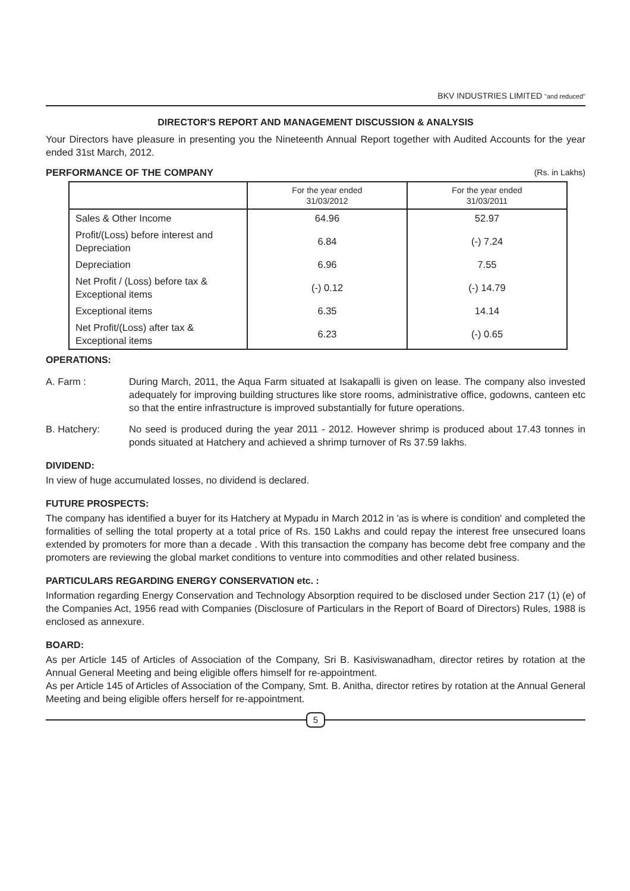BKV INDUSTRIES LIMITED "and reduced"
DIRECTOR'S REPORT AND MANAGEMENT DISCUSSION & ANALYSIS
Your Directors have pleasure in presenting you the Nineteenth Annual Report together with Audited Accounts for the year ended 31st March, 2012.
PERFORMANCE OF THE COMPANY (Rs. in Lakhs)
| | For the year ended 31/03/2012 | For the year ended 31/03/2011 |
| --- | --- | --- |
| Sales & Other Income | 64.96 | 52.97 |
| Profit/(Loss) before interest and Depreciation | 6.84 | (-) 7.24 |
| Depreciation | 6.96 | 7.55 |
| Net Profit / (Loss) before tax & Exceptional items | (-) 0.12 | (-) 14.79 |
| Exceptional items | 6.35 | 14.14 |
| Net Profit/(Loss) after tax & Exceptional items | 6.23 | (-) 0.65 |
OPERATIONS:
A. Farm : During March, 2011, the Aqua Farm situated at Isakapalli is given on lease. The company also invested adequately for improving building structures like store rooms, administrative office, godowns, canteen etc so that the entire infrastructure is improved substantially for future operations.
B. Hatchery: No seed is produced during the year 2011 - 2012. However shrimp is produced about 17.43 tonnes in ponds situated at Hatchery and achieved a shrimp turnover of Rs 37.59 lakhs.
DIVIDEND:
In view of huge accumulated losses, no dividend is declared.
FUTURE PROSPECTS:
The company has identified a buyer for its Hatchery at Mypadu in March 2012 in 'as is where is condition' and completed the formalities of selling the total property at a total price of Rs. 150 Lakhs and could repay the interest free unsecured loans extended by promoters for more than a decade . With this transaction the company has become debt free company and the promoters are reviewing the global market conditions to venture into commodities and other related business.
PARTICULARS REGARDING ENERGY CONSERVATION etc. :
Information regarding Energy Conservation and Technology Absorption required to be disclosed under Section 217 (1) (e) of the Companies Act, 1956 read with Companies (Disclosure of Particulars in the Report of Board of Directors) Rules, 1988 is enclosed as annexure.
BOARD:
As per Article 145 of Articles of Association of the Company, Sri B. Kasiviswanadham, director retires by rotation at the Annual General Meeting and being eligible offers himself for re-appointment.
As per Article 145 of Articles of Association of the Company, Smt. B. Anitha, director retires by rotation at the Annual General Meeting and being eligible offers herself for re-appointment.
5